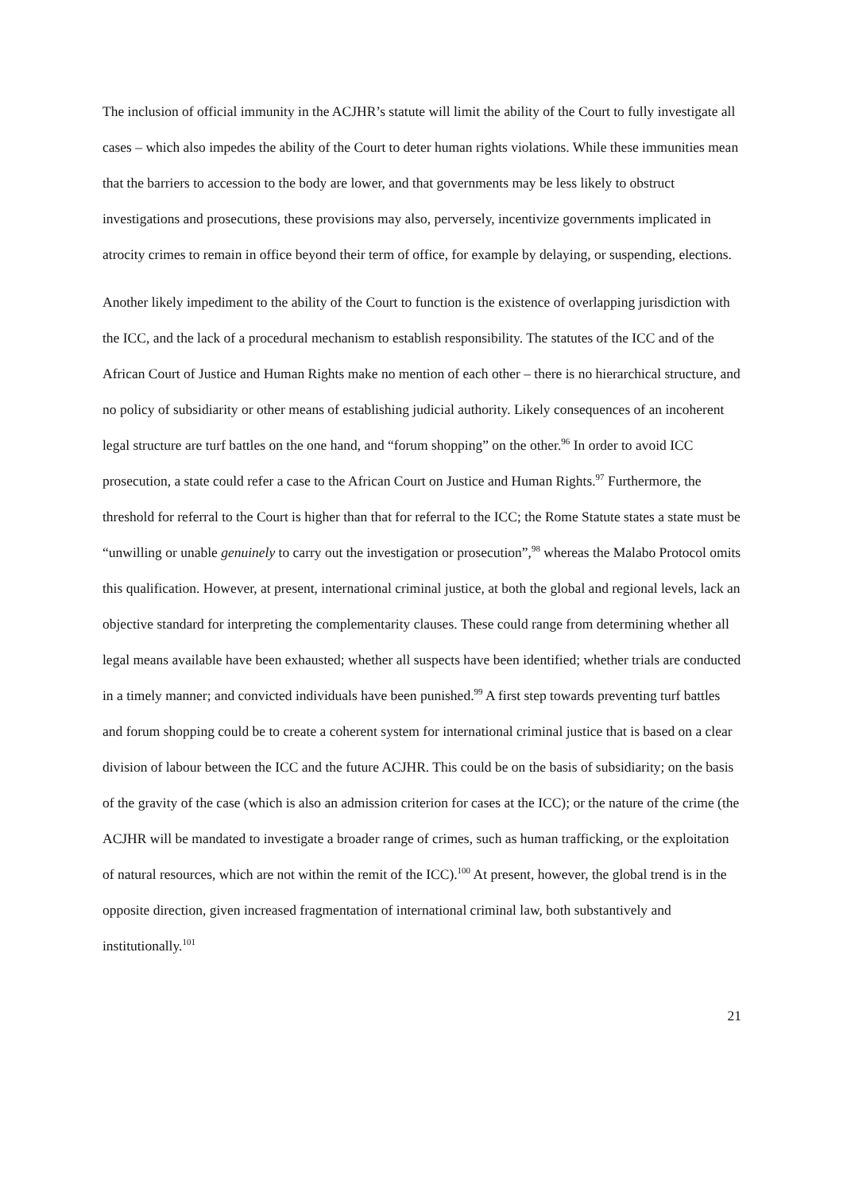The inclusion of official immunity in the ACJHR’s statute will limit the ability of the Court to fully investigate all cases – which also impedes the ability of the Court to deter human rights violations. While these immunities mean that the barriers to accession to the body are lower, and that governments may be less likely to obstruct investigations and prosecutions, these provisions may also, perversely, incentivize governments implicated in atrocity crimes to remain in office beyond their term of office, for example by delaying, or suspending, elections.
Another likely impediment to the ability of the Court to function is the existence of overlapping jurisdiction with the ICC, and the lack of a procedural mechanism to establish responsibility. The statutes of the ICC and of the African Court of Justice and Human Rights make no mention of each other – there is no hierarchical structure, and no policy of subsidiarity or other means of establishing judicial authority. Likely consequences of an incoherent legal structure are turf battles on the one hand, and “forum shopping” on the other.<sup>96</sup> In order to avoid ICC prosecution, a state could refer a case to the African Court on Justice and Human Rights.<sup>97</sup> Furthermore, the threshold for referral to the Court is higher than that for referral to the ICC; the Rome Statute states a state must be “unwilling or unable genuinely to carry out the investigation or prosecution”,<sup>98</sup> whereas the Malabo Protocol omits this qualification. However, at present, international criminal justice, at both the global and regional levels, lack an objective standard for interpreting the complementarity clauses. These could range from determining whether all legal means available have been exhausted; whether all suspects have been identified; whether trials are conducted in a timely manner; and convicted individuals have been punished.<sup>99</sup> A first step towards preventing turf battles and forum shopping could be to create a coherent system for international criminal justice that is based on a clear division of labour between the ICC and the future ACJHR. This could be on the basis of subsidiarity; on the basis of the gravity of the case (which is also an admission criterion for cases at the ICC); or the nature of the crime (the ACJHR will be mandated to investigate a broader range of crimes, such as human trafficking, or the exploitation of natural resources, which are not within the remit of the ICC).<sup>100</sup> At present, however, the global trend is in the opposite direction, given increased fragmentation of international criminal law, both substantively and institutionally.<sup>101</sup>
21